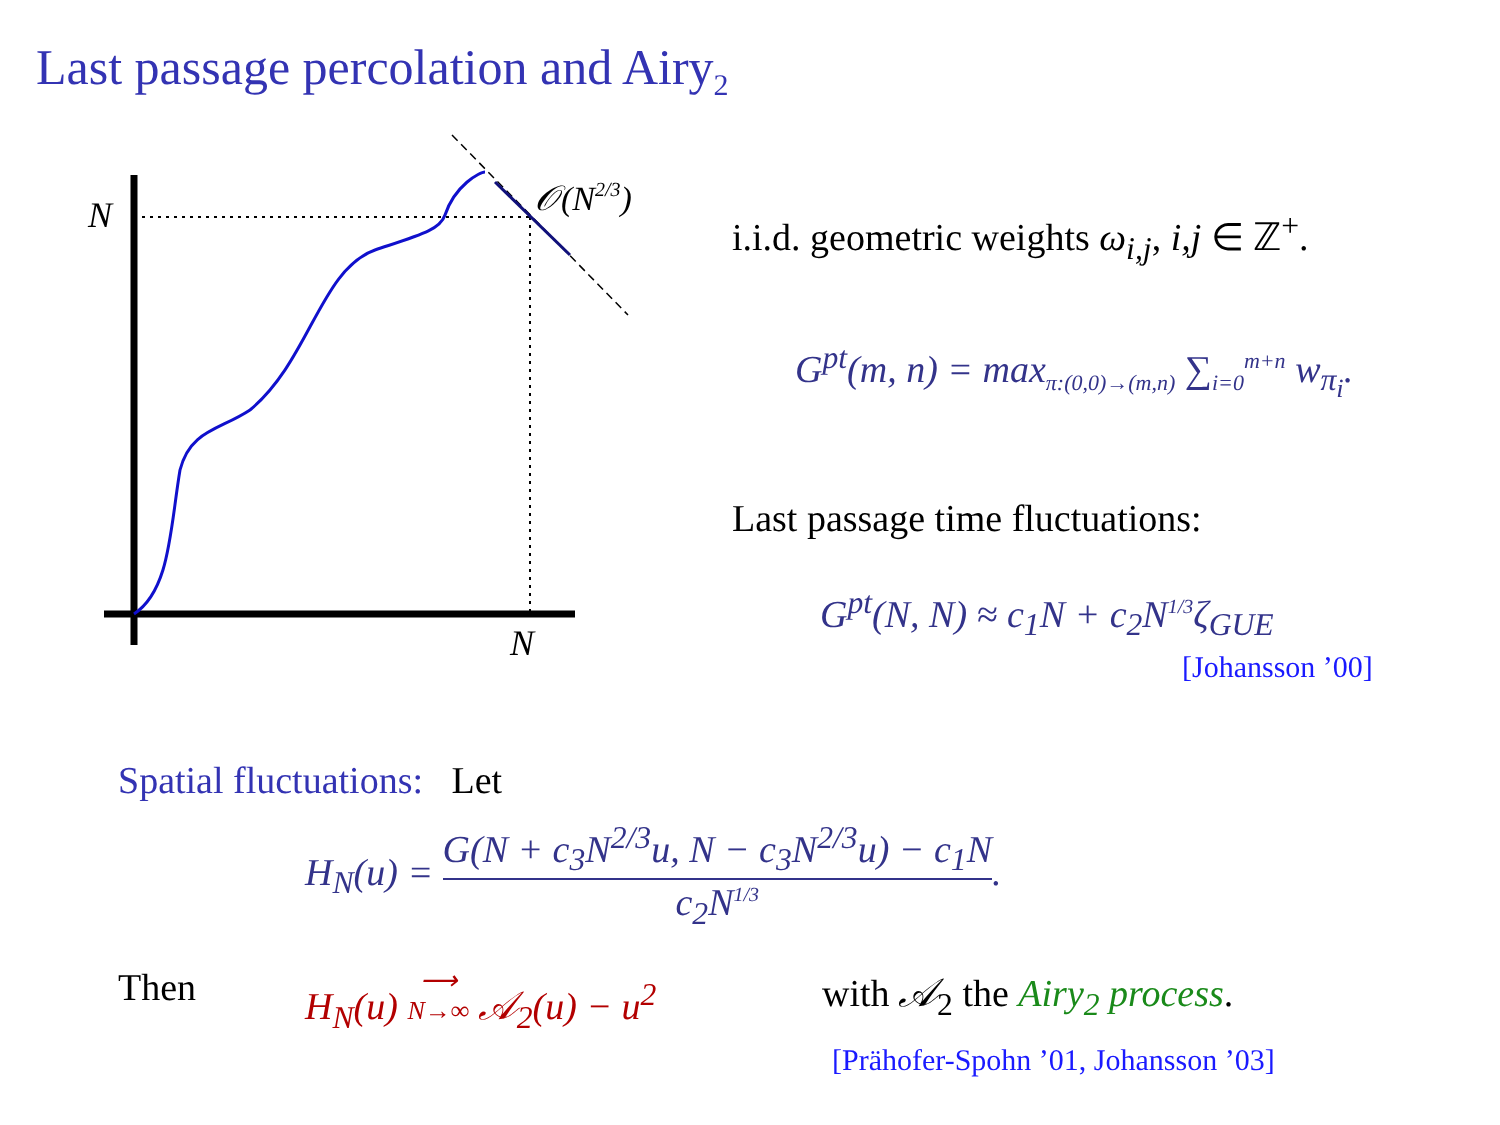Last passage percolation and Airy<sub>2</sub>
N
N
𝒪(N2/3)
i.i.d. geometric weights ω<sub>i,j</sub>, i,j ∈ ℤ<sup>+</sup>.
G<sup>pt</sup>(m, n) = max<sub>π:(0,0)→(m,n)</sub> ∑<sub>i=0</sub><sup>m+n</sup> w<sub>π<sub>i</sub></sub>.
Last passage time fluctuations:
G<sup>pt</sup>(N, N) ≈ c<sub>1</sub>N + c<sub>2</sub>N<sup>1/3</sup>ζ<sub>GUE</sub>
[Johansson ’00]
Spatial fluctuations: Let
H<sub>N</sub>(u) = G(N + c<sub>3</sub>N<sup>2/3</sup>u, N − c<sub>3</sub>N<sup>2/3</sup>u) − c<sub>1</sub>N c<sub>2</sub>N<sup>1/3</sup>.
Then
H<sub>N</sub>(u) ⟶
N→∞ 𝒜<sub>2</sub>(u) − u<sup>2</sup>
with 𝒜<sub>2</sub> the Airy<sub>2</sub> process.
[Prähofer-Spohn ’01, Johansson ’03]